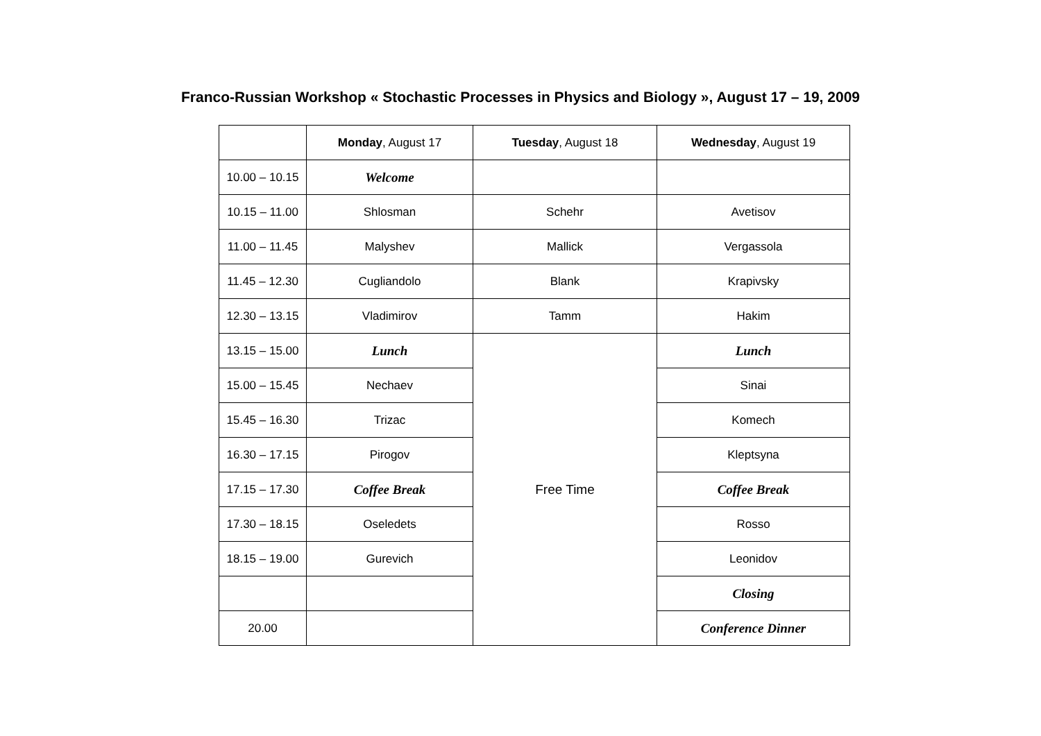Franco-Russian Workshop « Stochastic Processes in Physics and Biology », August 17 – 19, 2009
| | Monday , August 17 | Tuesday , August 18 | Wednesday , August 19 |
| --- | --- | --- | --- |
| 10.00 – 10.15 | Welcome | | |
| 10.15 – 11.00 | Shlosman | Schehr | Avetisov |
| 11.00 – 11.45 | Malyshev | Mallick | Vergassola |
| 11.45 – 12.30 | Cugliandolo | Blank | Krapivsky |
| 12.30 – 13.15 | Vladimirov | Tamm | Hakim |
| 13.15 – 15.00 | Lunch | Free Time | Lunch |
| 15.00 – 15.45 | Nechaev | | Sinai |
| 15.45 – 16.30 | Trizac | | Komech |
| 16.30 – 17.15 | Pirogov | | Kleptsyna |
| 17.15 – 17.30 | Coffee Break | | Coffee Break |
| 17.30 – 18.15 | Oseledets | | Rosso |
| 18.15 – 19.00 | Gurevich | | Leonidov |
| | | | Closing |
| 20.00 | | | Conference Dinner |